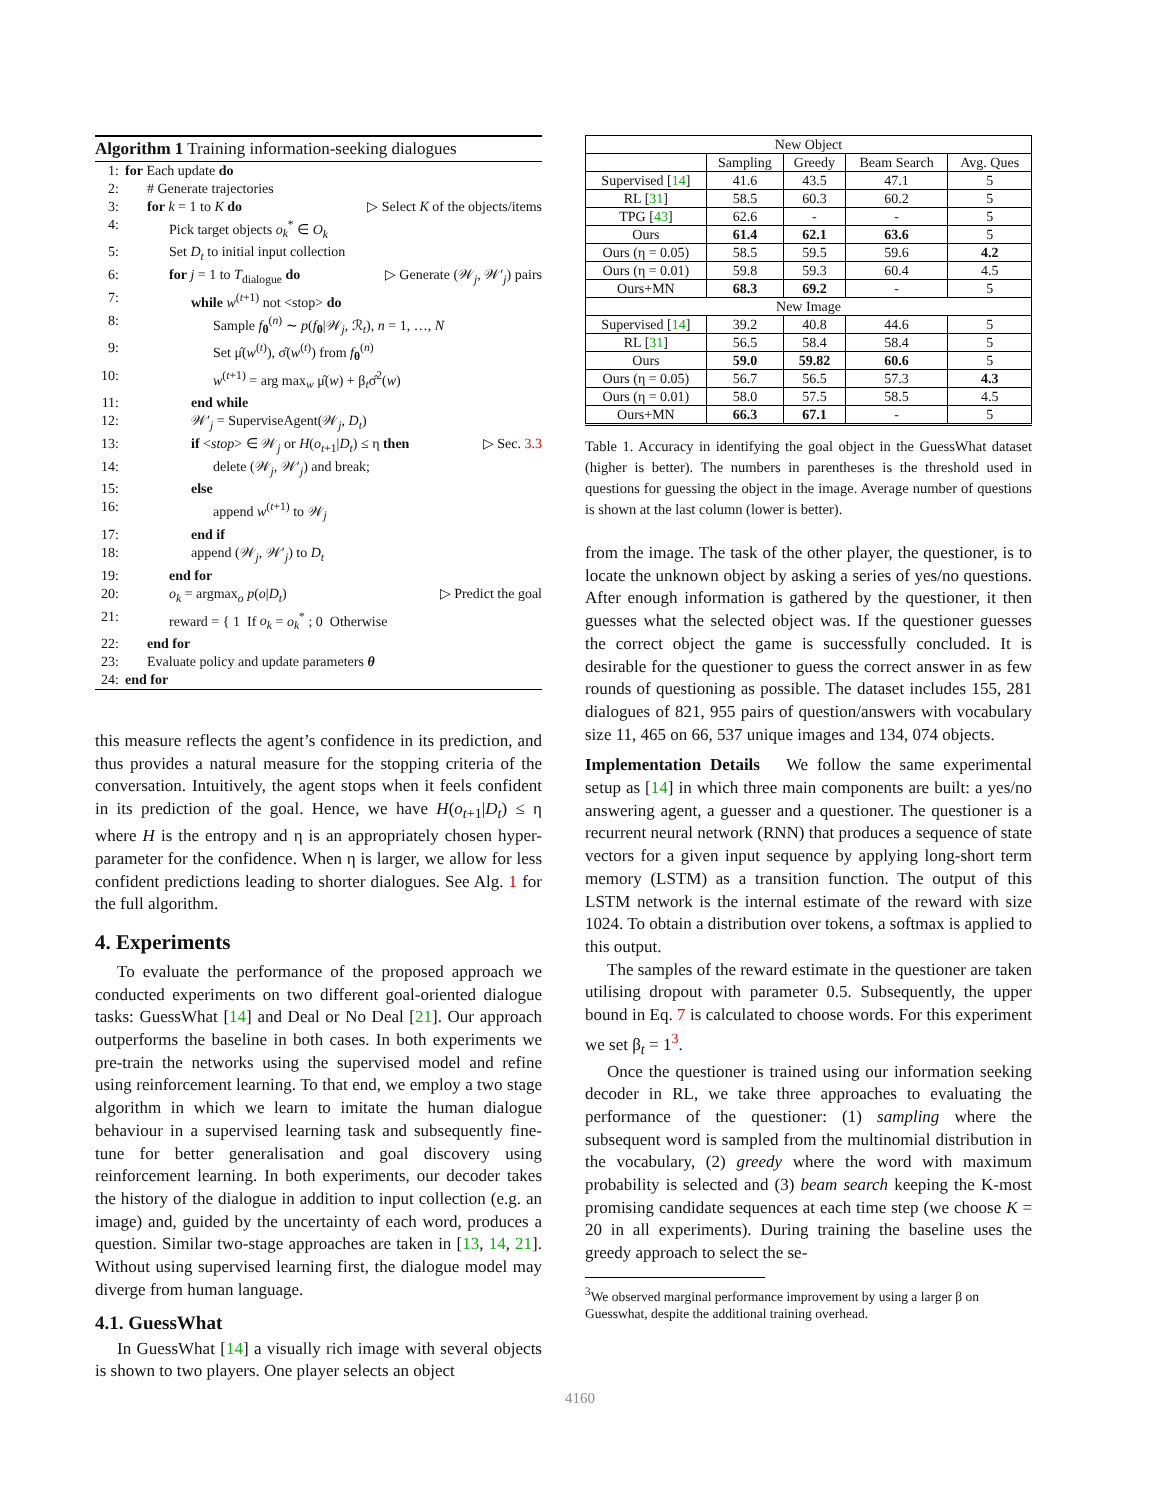Algorithm 1 Training information-seeking dialogues
| 1: | for Each update do |
| 2: | # Generate trajectories |
| 3: | for k = 1 to K do ▷ Select K of the objects/items |
| 4: | Pick target objects o<sub>k</sub><sup>*</sup> ∈ O<sub>k</sub> |
| 5: | Set D<sub>t</sub> to initial input collection |
| 6: | for j = 1 to T<sub>dialogue</sub> do ▷ Generate (𝒲<sub>j</sub>, 𝒲′<sub>j</sub>) pairs |
| 7: | while w<sup>(t+1)</sup> not <stop> do |
| 8: | Sample f<sub>θ</sub><sup>(n)</sup> ∼ p ( f<sub>θ</sub>/𝒲<sub>j</sub>, ℛ<sub>t</sub>), n = 1, …, N |
| 9: | Set μ̂( w<sup>(t)</sup>), σ̂( w<sup>(t)</sup>) from f<sub>θ</sub><sup>(n)</sup> |
| 10: | w<sup>(t+1)</sup> = arg max<sub>w</sub> μ̂( w ) + β<sub>t</sub>σ̂<sup>2</sup>( w ) |
| 11: | end while |
| 12: | 𝒲′<sub>j</sub> = SuperviseAgent(𝒲<sub>j</sub>, D<sub>t</sub> ) |
| 13: | if < stop > ∈ 𝒲<sub>j</sub> or H ( o<sub>t+1</sub>/ D<sub>t</sub> ) ≤ η then ▷ Sec. 3.3 |
| 14: | delete (𝒲<sub>j</sub>, 𝒲′<sub>j</sub>) and break; |
| 15: | else |
| 16: | append w<sup>(t+1)</sup> to 𝒲<sub>j</sub> |
| 17: | end if |
| 18: | append (𝒲<sub>j</sub>, 𝒲′<sub>j</sub>) to D<sub>t</sub> |
| 19: | end for |
| 20: | o<sub>k</sub> = argmax<sub>o</sub> p ( o / D<sub>t</sub> ) ▷ Predict the goal |
| 21: | reward = { 1 If o<sub>k</sub> = o<sub>k</sub><sup>*</sup> ; 0 Otherwise |
| 22: | end for |
| 23: | Evaluate policy and update parameters θ |
| 24: | end for |
this measure reflects the agent’s confidence in its prediction, and thus provides a natural measure for the stopping criteria of the conversation. Intuitively, the agent stops when it feels confident in its prediction of the goal. Hence, we have H(o<sub>t+1</sub>|D<sub>t</sub>) ≤ η where H is the entropy and η is an appropriately chosen hyper-parameter for the confidence. When η is larger, we allow for less confident predictions leading to shorter dialogues. See Alg. 1 for the full algorithm.
4. Experiments
To evaluate the performance of the proposed approach we conducted experiments on two different goal-oriented dialogue tasks: GuessWhat [14] and Deal or No Deal [21]. Our approach outperforms the baseline in both cases. In both experiments we pre-train the networks using the supervised model and refine using reinforcement learning. To that end, we employ a two stage algorithm in which we learn to imitate the human dialogue behaviour in a supervised learning task and subsequently fine-tune for better generalisation and goal discovery using reinforcement learning. In both experiments, our decoder takes the history of the dialogue in addition to input collection (e.g. an image) and, guided by the uncertainty of each word, produces a question. Similar two-stage approaches are taken in [13, 14, 21]. Without using supervised learning first, the dialogue model may diverge from human language.
4.1. GuessWhat
In GuessWhat [14] a visually rich image with several objects is shown to two players. One player selects an object
| New Object | | | | |
| --- | --- | --- | --- | --- |
| | Sampling | Greedy | Beam Search | Avg. Ques |
| Supervised [ 14 ] | 41.6 | 43.5 | 47.1 | 5 |
| RL [ 31 ] | 58.5 | 60.3 | 60.2 | 5 |
| TPG [ 43 ] | 62.6 | - | - | 5 |
| Ours | 61.4 | 62.1 | 63.6 | 5 |
| Ours (η = 0.05) | 58.5 | 59.5 | 59.6 | 4.2 |
| Ours (η = 0.01) | 59.8 | 59.3 | 60.4 | 4.5 |
| Ours+MN | 68.3 | 69.2 | - | 5 |
| New Image | | | | |
| Supervised [ 14 ] | 39.2 | 40.8 | 44.6 | 5 |
| RL [ 31 ] | 56.5 | 58.4 | 58.4 | 5 |
| Ours | 59.0 | 59.82 | 60.6 | 5 |
| Ours (η = 0.05) | 56.7 | 56.5 | 57.3 | 4.3 |
| Ours (η = 0.01) | 58.0 | 57.5 | 58.5 | 4.5 |
| Ours+MN | 66.3 | 67.1 | - | 5 |
Table 1. Accuracy in identifying the goal object in the GuessWhat dataset (higher is better). The numbers in parentheses is the threshold used in questions for guessing the object in the image. Average number of questions is shown at the last column (lower is better).
from the image. The task of the other player, the questioner, is to locate the unknown object by asking a series of yes/no questions. After enough information is gathered by the questioner, it then guesses what the selected object was. If the questioner guesses the correct object the game is successfully concluded. It is desirable for the questioner to guess the correct answer in as few rounds of questioning as possible. The dataset includes 155, 281 dialogues of 821, 955 pairs of question/answers with vocabulary size 11, 465 on 66, 537 unique images and 134, 074 objects.
Implementation Details We follow the same experimental setup as [14] in which three main components are built: a yes/no answering agent, a guesser and a questioner. The questioner is a recurrent neural network (RNN) that produces a sequence of state vectors for a given input sequence by applying long-short term memory (LSTM) as a transition function. The output of this LSTM network is the internal estimate of the reward with size 1024. To obtain a distribution over tokens, a softmax is applied to this output.
The samples of the reward estimate in the questioner are taken utilising dropout with parameter 0.5. Subsequently, the upper bound in Eq. 7 is calculated to choose words. For this experiment we set β<sub>t</sub> = 1<sup>3</sup>.
Once the questioner is trained using our information seeking decoder in RL, we take three approaches to evaluating the performance of the questioner: (1) sampling where the subsequent word is sampled from the multinomial distribution in the vocabulary, (2) greedy where the word with maximum probability is selected and (3) beam search keeping the K-most promising candidate sequences at each time step (we choose K = 20 in all experiments). During training the baseline uses the greedy approach to select the se-
<sup>3</sup> We observed marginal performance improvement by using a larger β on Guesswhat, despite the additional training overhead.
4160